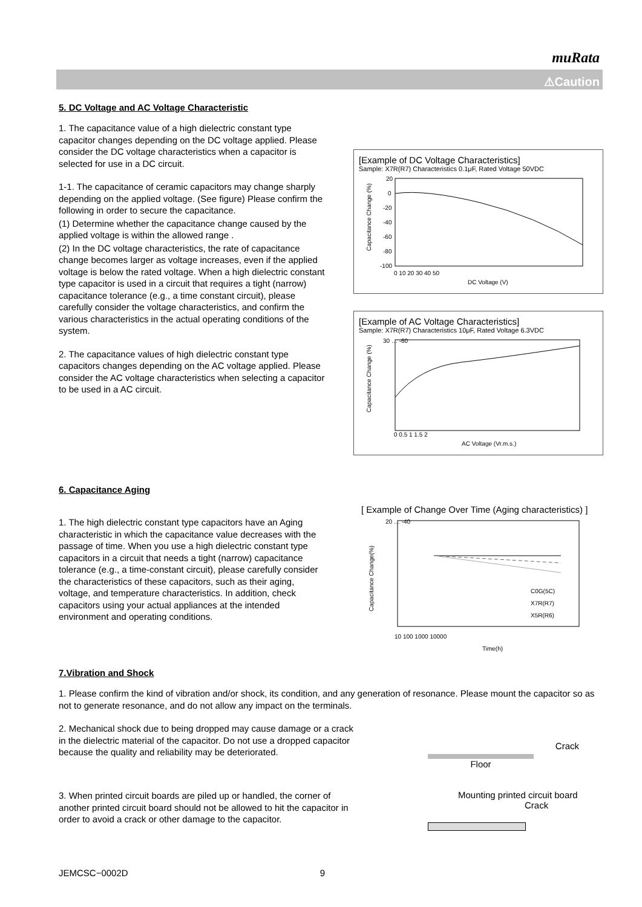muRata
⚠Caution
5. DC Voltage and AC Voltage Characteristic
1. The capacitance value of a high dielectric constant type capacitor changes depending on the DC voltage applied. Please consider the DC voltage characteristics when a capacitor is selected for use in a DC circuit.
1-1. The capacitance of ceramic capacitors may change sharply depending on the applied voltage. (See figure) Please confirm the following in order to secure the capacitance.
(1) Determine whether the capacitance change caused by the applied voltage is within the allowed range .
(2) In the DC voltage characteristics, the rate of capacitance change becomes larger as voltage increases, even if the applied voltage is below the rated voltage. When a high dielectric constant type capacitor is used in a circuit that requires a tight (narrow) capacitance tolerance (e.g., a time constant circuit), please carefully consider the voltage characteristics, and confirm the various characteristics in the actual operating conditions of the system.
2. The capacitance values of high dielectric constant type capacitors changes depending on the AC voltage applied. Please consider the AC voltage characteristics when selecting a capacitor to be used in a AC circuit.
[Example of DC Voltage Characteristics]
Sample: X7R(R7) Characteristics 0.1μF, Rated Voltage 50VDC
20
0
-20
-40
-60
-80
-100
0 10 20 30 40 50
DC Voltage (V)
Capacitance Change (%)
[Example of AC Voltage Characteristics]
Sample: X7R(R7) Characteristics 10μF, Rated Voltage 6.3VDC
30 … -60
0 0.5 1 1.5 2
AC Voltage (Vr.m.s.)
Capacitance Change (%)
6. Capacitance Aging
1. The high dielectric constant type capacitors have an Aging characteristic in which the capacitance value decreases with the passage of time. When you use a high dielectric constant type capacitors in a circuit that needs a tight (narrow) capacitance tolerance (e.g., a time-constant circuit), please carefully consider the characteristics of these capacitors, such as their aging, voltage, and temperature characteristics. In addition, check capacitors using your actual appliances at the intended environment and operating conditions.
[ Example of Change Over Time (Aging characteristics) ]
20 … -40
10 100 1000 10000
Time(h)
C0G(5C)
X7R(R7)
X5R(R6)
Capacitance Change(%)
7.Vibration and Shock
1. Please confirm the kind of vibration and/or shock, its condition, and any generation of resonance. Please mount the capacitor so as not to generate resonance, and do not allow any impact on the terminals.
2. Mechanical shock due to being dropped may cause damage or a crack in the dielectric material of the capacitor. Do not use a dropped capacitor because the quality and reliability may be deteriorated.
Crack
Floor
3. When printed circuit boards are piled up or handled, the corner of another printed circuit board should not be allowed to hit the capacitor in order to avoid a crack or other damage to the capacitor.
Mounting printed circuit board
Crack
JEMCSC−0002D 9